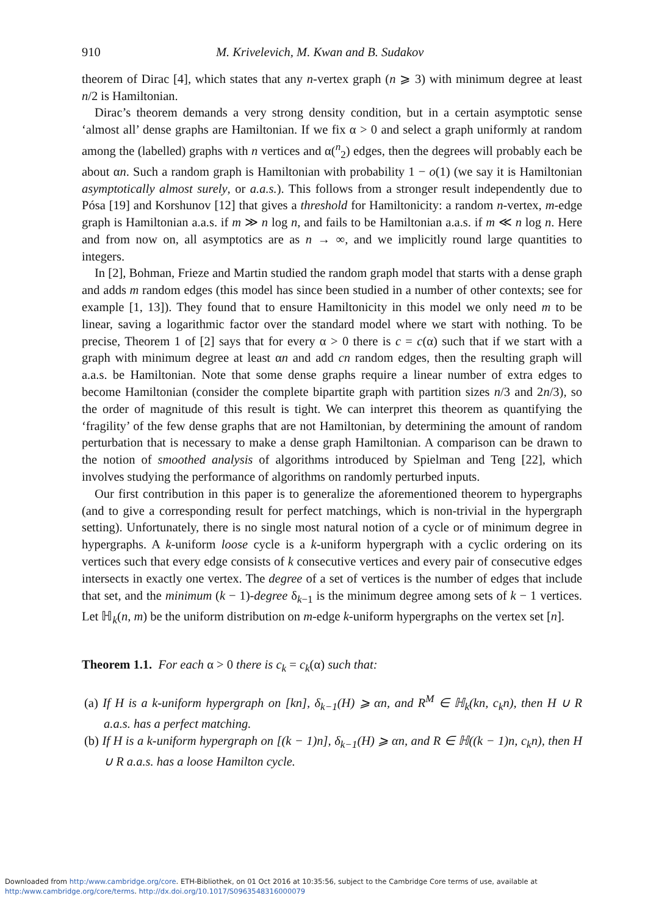910 M. Krivelevich, M. Kwan and B. Sudakov
theorem of Dirac [4], which states that any n-vertex graph (n ⩾ 3) with minimum degree at least n/2 is Hamiltonian.
Dirac’s theorem demands a very strong density condition, but in a certain asymptotic sense ‘almost all’ dense graphs are Hamiltonian. If we fix α > 0 and select a graph uniformly at random among the (labelled) graphs with n vertices and α(<sup>n</sup><sub>2</sub>) edges, then the degrees will probably each be about αn. Such a random graph is Hamiltonian with probability 1 − o(1) (we say it is Hamiltonian asymptotically almost surely, or a.a.s.). This follows from a stronger result independently due to Pósa [19] and Korshunov [12] that gives a threshold for Hamiltonicity: a random n-vertex, m-edge graph is Hamiltonian a.a.s. if m ≫ n log n, and fails to be Hamiltonian a.a.s. if m ≪ n log n. Here and from now on, all asymptotics are as n → ∞, and we implicitly round large quantities to integers.
In [2], Bohman, Frieze and Martin studied the random graph model that starts with a dense graph and adds m random edges (this model has since been studied in a number of other contexts; see for example [1, 13]). They found that to ensure Hamiltonicity in this model we only need m to be linear, saving a logarithmic factor over the standard model where we start with nothing. To be precise, Theorem 1 of [2] says that for every α > 0 there is c = c(α) such that if we start with a graph with minimum degree at least αn and add cn random edges, then the resulting graph will a.a.s. be Hamiltonian. Note that some dense graphs require a linear number of extra edges to become Hamiltonian (consider the complete bipartite graph with partition sizes n/3 and 2n/3), so the order of magnitude of this result is tight. We can interpret this theorem as quantifying the ‘fragility’ of the few dense graphs that are not Hamiltonian, by determining the amount of random perturbation that is necessary to make a dense graph Hamiltonian. A comparison can be drawn to the notion of smoothed analysis of algorithms introduced by Spielman and Teng [22], which involves studying the performance of algorithms on randomly perturbed inputs.
Our first contribution in this paper is to generalize the aforementioned theorem to hypergraphs (and to give a corresponding result for perfect matchings, which is non-trivial in the hypergraph setting). Unfortunately, there is no single most natural notion of a cycle or of minimum degree in hypergraphs. A k-uniform loose cycle is a k-uniform hypergraph with a cyclic ordering on its vertices such that every edge consists of k consecutive vertices and every pair of consecutive edges intersects in exactly one vertex. The degree of a set of vertices is the number of edges that include that set, and the minimum (k − 1)-degree δ<sub>k−1</sub> is the minimum degree among sets of k − 1 vertices. Let ℍ<sub>k</sub>(n, m) be the uniform distribution on m-edge k-uniform hypergraphs on the vertex set [n].
Theorem 1.1. For each α > 0 there is c<sub>k</sub> = c<sub>k</sub>(α) such that:
(a) If H is a k-uniform hypergraph on [kn], δ<sub>k−1</sub>(H) ⩾ αn, and R<sup>M</sup> ∈ ℍ<sub>k</sub>(kn, c<sub>k</sub>n), then H ∪ R a.a.s. has a perfect matching.
(b) If H is a k-uniform hypergraph on [(k − 1)n], δ<sub>k−1</sub>(H) ⩾ αn, and R ∈ ℍ((k − 1)n, c<sub>k</sub>n), then H ∪ R a.a.s. has a loose Hamilton cycle.
Downloaded from http:/www.cambridge.org/core. ETH-Bibliothek, on 01 Oct 2016 at 10:35:56, subject to the Cambridge Core terms of use, available at
http:/www.cambridge.org/core/terms. http://dx.doi.org/10.1017/S0963548316000079